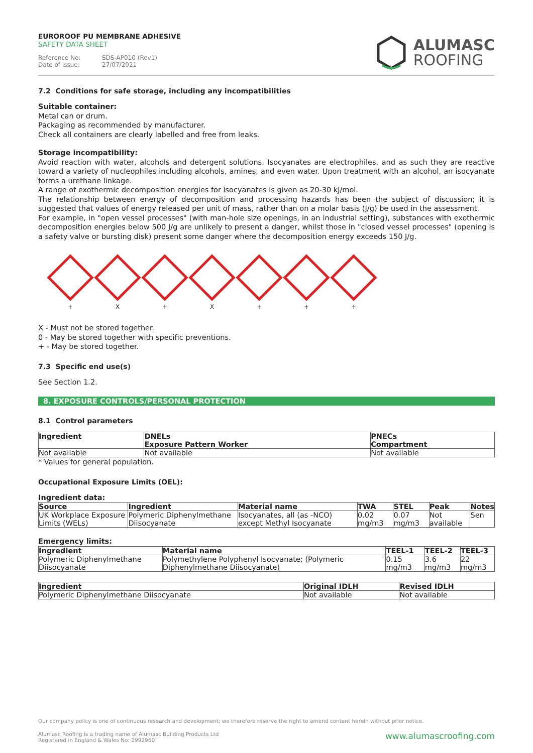EUROROOF PU MEMBRANE ADHESIVE
SAFETY DATA SHEET
Reference No: SDS-AP010 (Rev1)
Date of issue: 27/07/2021
ALUMASC
ROOFING
7.2 Conditions for safe storage, including any incompatibilities
Suitable container:
Metal can or drum.
Packaging as recommended by manufacturer.
Check all containers are clearly labelled and free from leaks.
Storage incompatibility:
Avoid reaction with water, alcohols and detergent solutions. Isocyanates are electrophiles, and as such they are reactive toward a variety of nucleophiles including alcohols, amines, and even water. Upon treatment with an alcohol, an isocyanate forms a urethane linkage.
A range of exothermic decomposition energies for isocyanates is given as 20-30 kJ/mol.
The relationship between energy of decomposition and processing hazards has been the subject of discussion; it is suggested that values of energy released per unit of mass, rather than on a molar basis (J/g) be used in the assessment.
For example, in "open vessel processes" (with man-hole size openings, in an industrial setting), substances with exothermic decomposition energies below 500 J/g are unlikely to present a danger, whilst those in "closed vessel processes" (opening is a safety valve or bursting disk) present some danger where the decomposition energy exceeds 150 J/g.
+ X + X + + +
X - Must not be stored together.
0 - May be stored together with specific preventions.
+ - May be stored together.
7.3 Specific end use(s)
See Section 1.2.
8. EXPOSURE CONTROLS/PERSONAL PROTECTION
8.1 Control parameters
| Ingredient | DNELs Exposure Pattern Worker | PNECs Compartment |
| --- | --- | --- |
| Not available | Not available | Not available |
* Values for general population.
Occupational Exposure Limits (OEL):
Ingredient data:
| Source | Ingredient | Material name | TWA | STEL | Peak | Notes |
| --- | --- | --- | --- | --- | --- | --- |
| UK Workplace Exposure Limits (WELs) | Polymeric Diphenylmethane Diisocyanate | Isocyanates, all (as -NCO) except Methyl Isocyanate | 0.02 mg/m3 | 0.07 mg/m3 | Not available | Sen |
Emergency limits:
| Ingredient | Material name | TEEL-1 | TEEL-2 | TEEL-3 |
| --- | --- | --- | --- | --- |
| Polymeric Diphenylmethane Diisocyanate | Polymethylene Polyphenyl Isocyanate; (Polymeric Diphenylmethane Diisocyanate) | 0.15 mg/m3 | 3.6 mg/m3 | 22 mg/m3 |
| Ingredient | Original IDLH | Revised IDLH |
| --- | --- | --- |
| Polymeric Diphenylmethane Diisocyanate | Not available | Not available |
Our company policy is one of continuous research and development; we therefore reserve the right to amend content herein without prior notice.
Alumasc Roofing is a trading name of Alumasc Building Products Ltd
Registered in England & Wales No: 2992960
www.alumascroofing.com